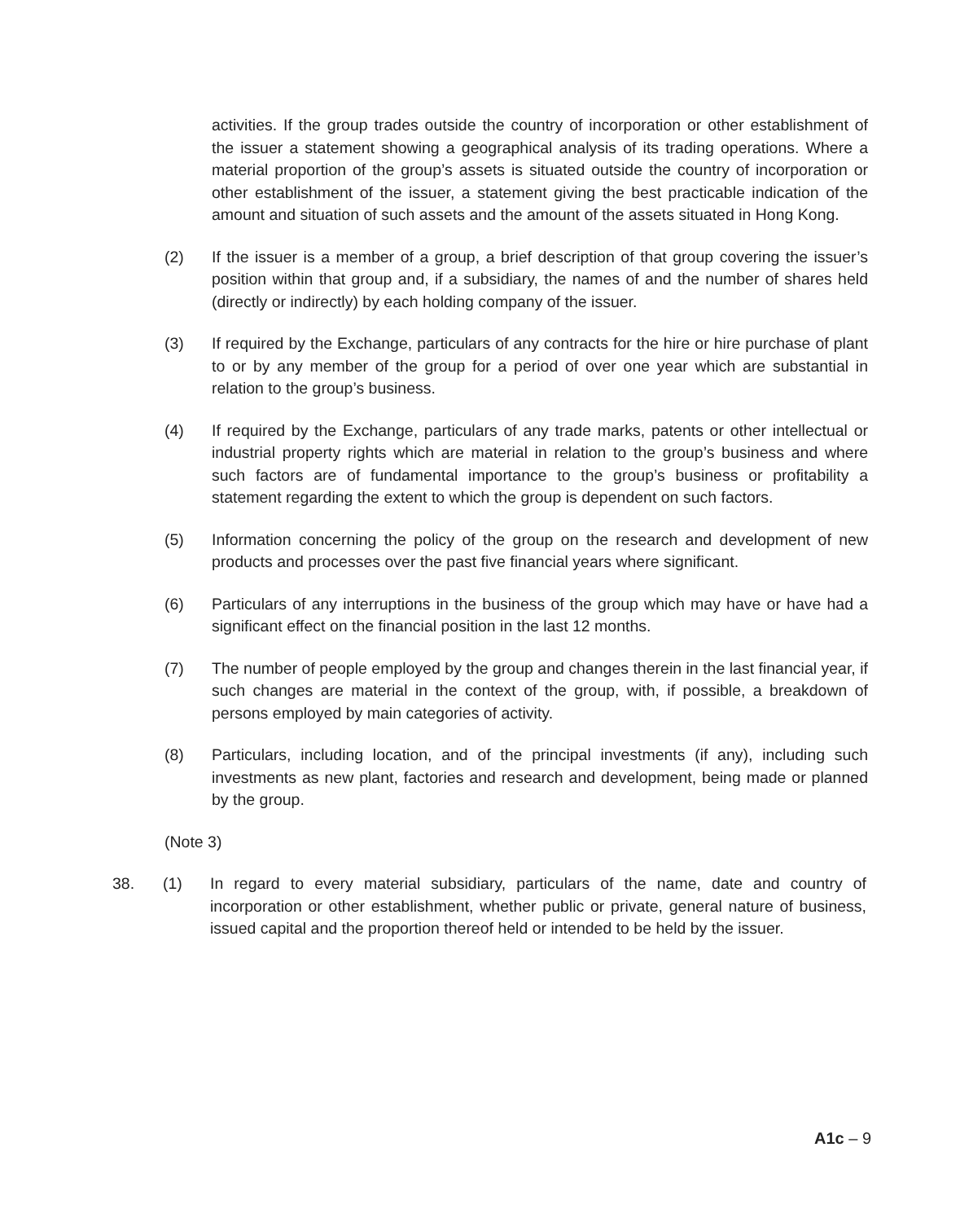activities. If the group trades outside the country of incorporation or other establishment of the issuer a statement showing a geographical analysis of its trading operations. Where a material proportion of the group’s assets is situated outside the country of incorporation or other establishment of the issuer, a statement giving the best practicable indication of the amount and situation of such assets and the amount of the assets situated in Hong Kong.
(2) If the issuer is a member of a group, a brief description of that group covering the issuer’s position within that group and, if a subsidiary, the names of and the number of shares held (directly or indirectly) by each holding company of the issuer.
(3) If required by the Exchange, particulars of any contracts for the hire or hire purchase of plant to or by any member of the group for a period of over one year which are substantial in relation to the group’s business.
(4) If required by the Exchange, particulars of any trade marks, patents or other intellectual or industrial property rights which are material in relation to the group’s business and where such factors are of fundamental importance to the group’s business or profitability a statement regarding the extent to which the group is dependent on such factors.
(5) Information concerning the policy of the group on the research and development of new products and processes over the past five financial years where significant.
(6) Particulars of any interruptions in the business of the group which may have or have had a significant effect on the financial position in the last 12 months.
(7) The number of people employed by the group and changes therein in the last financial year, if such changes are material in the context of the group, with, if possible, a breakdown of persons employed by main categories of activity.
(8) Particulars, including location, and of the principal investments (if any), including such investments as new plant, factories and research and development, being made or planned by the group.
(Note 3)
38. (1) In regard to every material subsidiary, particulars of the name, date and country of incorporation or other establishment, whether public or private, general nature of business, issued capital and the proportion thereof held or intended to be held by the issuer.
A1c – 9